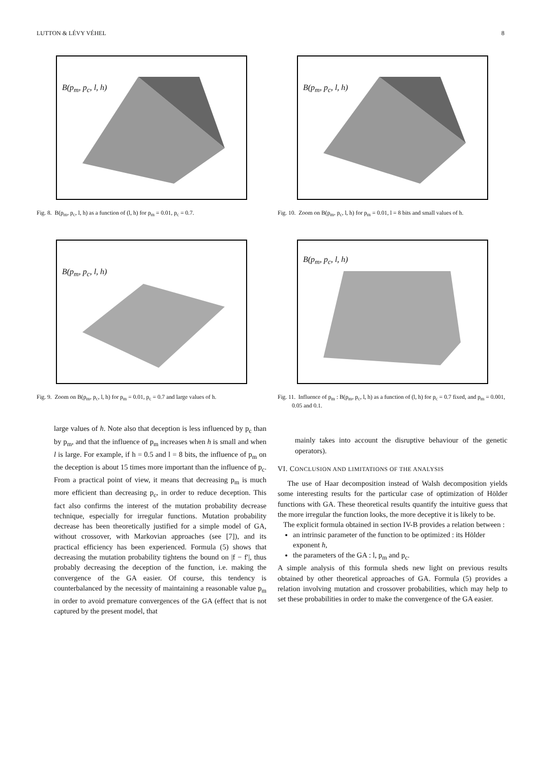LUTTON & LÉVY VÉHEL 8
B(p<sub>m</sub>, p<sub>c</sub>, l, h)
Fig. 8. B(p<sub>m</sub>, p<sub>c</sub>, l, h) as a function of (l, h) for p<sub>m</sub> = 0.01, p<sub>c</sub> = 0.7.
B(p<sub>m</sub>, p<sub>c</sub>, l, h)
Fig. 9. Zoom on B(p<sub>m</sub>, p<sub>c</sub>, l, h) for p<sub>m</sub> = 0.01, p<sub>c</sub> = 0.7 and large values of h.
large values of h. Note also that deception is less influenced by p<sub>c</sub> than by p<sub>m</sub>, and that the influence of p<sub>m</sub> increases when h is small and when l is large. For example, if h = 0.5 and l = 8 bits, the influence of p<sub>m</sub> on the deception is about 15 times more important than the influence of p<sub>c</sub>. From a practical point of view, it means that decreasing p<sub>m</sub> is much more efficient than decreasing p<sub>c</sub>, in order to reduce deception. This fact also confirms the interest of the mutation probability decrease technique, especially for irregular functions. Mutation probability decrease has been theoretically justified for a simple model of GA, without crossover, with Markovian approaches (see [7]), and its practical efficiency has been experienced. Formula (5) shows that decreasing the mutation probability tightens the bound on |f − f′|, thus probably decreasing the deception of the function, i.e. making the convergence of the GA easier. Of course, this tendency is counterbalanced by the necessity of maintaining a reasonable value p<sub>m</sub> in order to avoid premature convergences of the GA (effect that is not captured by the present model, that
B(p<sub>m</sub>, p<sub>c</sub>, l, h)
Fig. 10. Zoom on B(p<sub>m</sub>, p<sub>c</sub>, l, h) for p<sub>m</sub> = 0.01, l = 8 bits and small values of h.
B(p<sub>m</sub>, p<sub>c</sub>, l, h)
Fig. 11. Influence of p<sub>m</sub> : B(p<sub>m</sub>, p<sub>c</sub>, l, h) as a function of (l, h) for p<sub>c</sub> = 0.7 fixed, and p<sub>m</sub> = 0.001, 0.05 and 0.1.
mainly takes into account the disruptive behaviour of the genetic operators).
VI. CONCLUSION AND LIMITATIONS OF THE ANALYSIS
The use of Haar decomposition instead of Walsh decomposition yields some interesting results for the particular case of optimization of Hölder functions with GA. These theoretical results quantify the intuitive guess that the more irregular the function looks, the more deceptive it is likely to be.
The explicit formula obtained in section IV-B provides a relation between :
an intrinsic parameter of the function to be optimized : its Hölder exponent h,
the parameters of the GA : l, p<sub>m</sub> and p<sub>c</sub>.
A simple analysis of this formula sheds new light on previous results obtained by other theoretical approaches of GA. Formula (5) provides a relation involving mutation and crossover probabilities, which may help to set these probabilities in order to make the convergence of the GA easier.